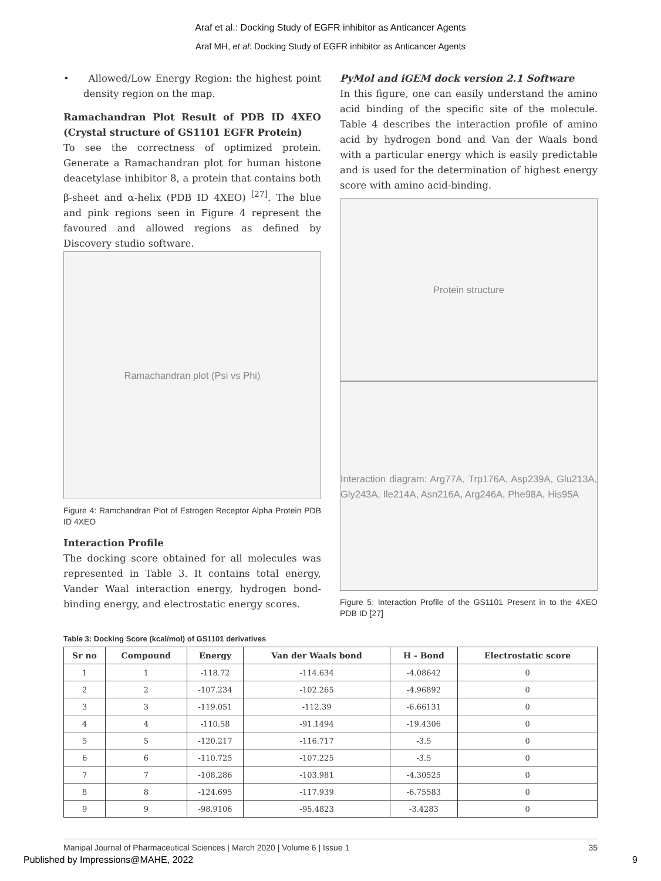Araf et al.: Docking Study of EGFR inhibitor as Anticancer Agents
Araf MH, et al: Docking Study of EGFR inhibitor as Anticancer Agents
• Allowed/Low Energy Region: the highest point density region on the map.
Ramachandran Plot Result of PDB ID 4XEO (Crystal structure of GS1101 EGFR Protein)
To see the correctness of optimized protein. Generate a Ramachandran plot for human histone deacetylase inhibitor 8, a protein that contains both β-sheet and α-helix (PDB ID 4XEO) <sup>[27]</sup>. The blue and pink regions seen in Figure 4 represent the favoured and allowed regions as defined by Discovery studio software.
Ramachandran plot (Psi vs Phi)
Figure 4: Ramchandran Plot of Estrogen Receptor Alpha Protein PDB ID 4XEO
Interaction Profile
The docking score obtained for all molecules was represented in Table 3. It contains total energy, Vander Waal interaction energy, hydrogen bond-binding energy, and electrostatic energy scores.
PyMol and iGEM dock version 2.1 Software
In this figure, one can easily understand the amino acid binding of the specific site of the molecule. Table 4 describes the interaction profile of amino acid by hydrogen bond and Van der Waals bond with a particular energy which is easily predictable and is used for the determination of highest energy score with amino acid-binding.
Protein structure
Interaction diagram: Arg77A, Trp176A, Asp239A, Glu213A, Gly243A, Ile214A, Asn216A, Arg246A, Phe98A, His95A
Figure 5: Interaction Profile of the GS1101 Present in to the 4XEO PDB ID [27]
Table 3: Docking Score (kcal/mol) of GS1101 derivatives
| Sr no | Compound | Energy | Van der Waals bond | H - Bond | Electrostatic score |
| --- | --- | --- | --- | --- | --- |
| 1 | 1 | -118.72 | -114.634 | -4.08642 | 0 |
| 2 | 2 | -107.234 | -102.265 | -4.96892 | 0 |
| 3 | 3 | -119.051 | -112.39 | -6.66131 | 0 |
| 4 | 4 | -110.58 | -91.1494 | -19.4306 | 0 |
| 5 | 5 | -120.217 | -116.717 | -3.5 | 0 |
| 6 | 6 | -110.725 | -107.225 | -3.5 | 0 |
| 7 | 7 | -108.286 | -103.981 | -4.30525 | 0 |
| 8 | 8 | -124.695 | -117.939 | -6.75583 | 0 |
| 9 | 9 | -98.9106 | -95.4823 | -3.4283 | 0 |
Manipal Journal of Pharmaceutical Sciences | March 2020 | Volume 6 | Issue 1 35
Published by Impressions@MAHE, 2022 9